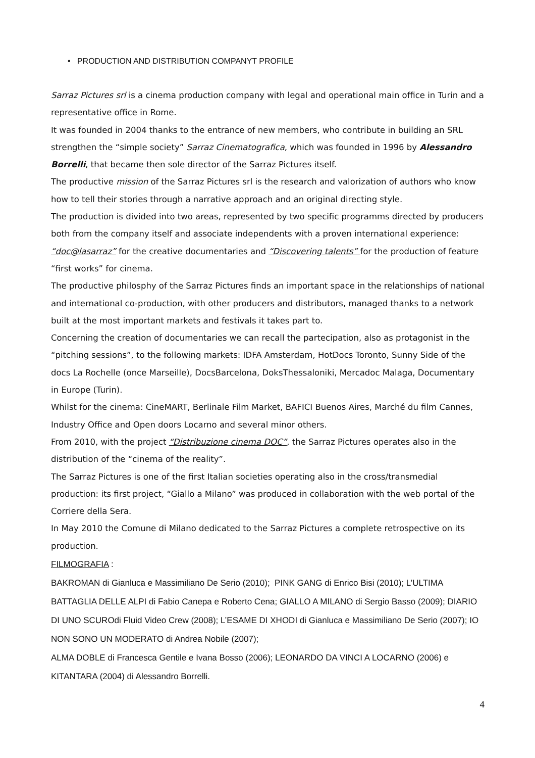• PRODUCTION AND DISTRIBUTION COMPANYT PROFILE
Sarraz Pictures srl is a cinema production company with legal and operational main office in Turin and a representative office in Rome.
It was founded in 2004 thanks to the entrance of new members, who contribute in building an SRL strengthen the “simple society” Sarraz Cinematografica, which was founded in 1996 by Alessandro Borrelli, that became then sole director of the Sarraz Pictures itself.
The productive mission of the Sarraz Pictures srl is the research and valorization of authors who know how to tell their stories through a narrative approach and an original directing style.
The production is divided into two areas, represented by two specific programms directed by producers both from the company itself and associate independents with a proven international experience: “doc@lasarraz” for the creative documentaries and “Discovering talents” for the production of feature “first works” for cinema.
The productive philosphy of the Sarraz Pictures finds an important space in the relationships of national and international co-production, with other producers and distributors, managed thanks to a network built at the most important markets and festivals it takes part to.
Concerning the creation of documentaries we can recall the partecipation, also as protagonist in the “pitching sessions”, to the following markets: IDFA Amsterdam, HotDocs Toronto, Sunny Side of the docs La Rochelle (once Marseille), DocsBarcelona, DoksThessaloniki, Mercadoc Malaga, Documentary in Europe (Turin).
Whilst for the cinema: CineMART, Berlinale Film Market, BAFICI Buenos Aires, Marché du film Cannes, Industry Office and Open doors Locarno and several minor others.
From 2010, with the project “Distribuzione cinema DOC”, the Sarraz Pictures operates also in the distribution of the “cinema of the reality”.
The Sarraz Pictures is one of the first Italian societies operating also in the cross/transmedial production: its first project, “Giallo a Milano” was produced in collaboration with the web portal of the Corriere della Sera.
In May 2010 the Comune di Milano dedicated to the Sarraz Pictures a complete retrospective on its production.
FILMOGRAFIA :
BAKROMAN di Gianluca e Massimiliano De Serio (2010); PINK GANG di Enrico Bisi (2010); L’ULTIMA BATTAGLIA DELLE ALPI di Fabio Canepa e Roberto Cena; GIALLO A MILANO di Sergio Basso (2009); DIARIO DI UNO SCUROdi Fluid Video Crew (2008); L’ESAME DI XHODI di Gianluca e Massimiliano De Serio (2007); IO NON SONO UN MODERATO di Andrea Nobile (2007);
ALMA DOBLE di Francesca Gentile e Ivana Bosso (2006); LEONARDO DA VINCI A LOCARNO (2006) e KITANTARA (2004) di Alessandro Borrelli.
4